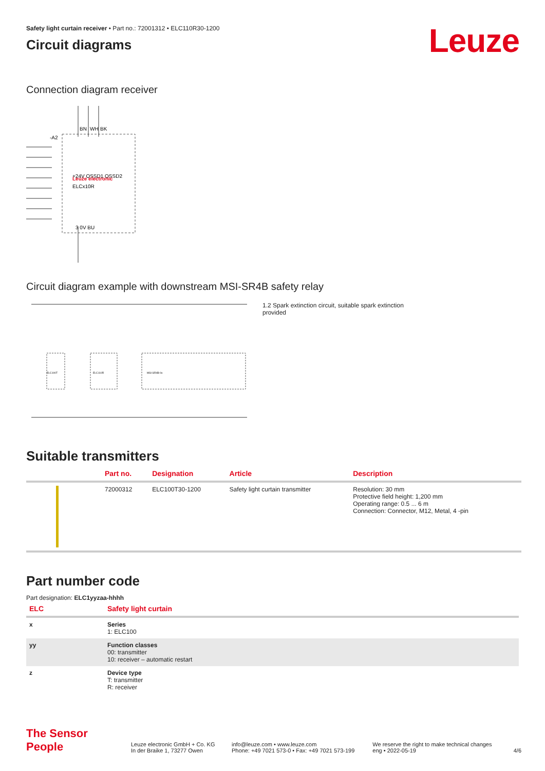Safety light curtain receiver • Part no.: 72001312 • ELC110R30-1200
Circuit diagrams
Leuze
Connection diagram receiver
-A2
BN
WH
BK
+24V OSSD1 OSSD2
Leuze electronic
ELCx10R
3 0V BU
Circuit diagram example with downstream MSI-SR4B safety relay
ELC100T
ELC110R
MSI-SR4B-0x
1.2 Spark extinction circuit, suitable spark extinction provided
Suitable transmitters
| | Part no. | Designation | Article | Description |
| --- | --- | --- | --- | --- |
| | 72000312 | ELC100T30-1200 | Safety light curtain transmitter | Resolution: 30 mm Protective field height: 1,200 mm Operating range: 0.5 ... 6 m Connection: Connector, M12, Metal, 4 -pin |
Part number code
Part designation: ELC1yyzaa-hhhh
| ELC | Safety light curtain |
| --- | --- |
| x | Series 1: ELC100 |
| yy | Function classes 00: transmitter 10: receiver – automatic restart |
| z | Device type T: transmitter R: receiver |
The Sensor People
Leuze electronic GmbH + Co. KG
In der Braike 1, 73277 Owen
info@leuze.com • www.leuze.com
Phone: +49 7021 573-0 • Fax: +49 7021 573-199
We reserve the right to make technical changes
eng • 2022-05-19
4/6